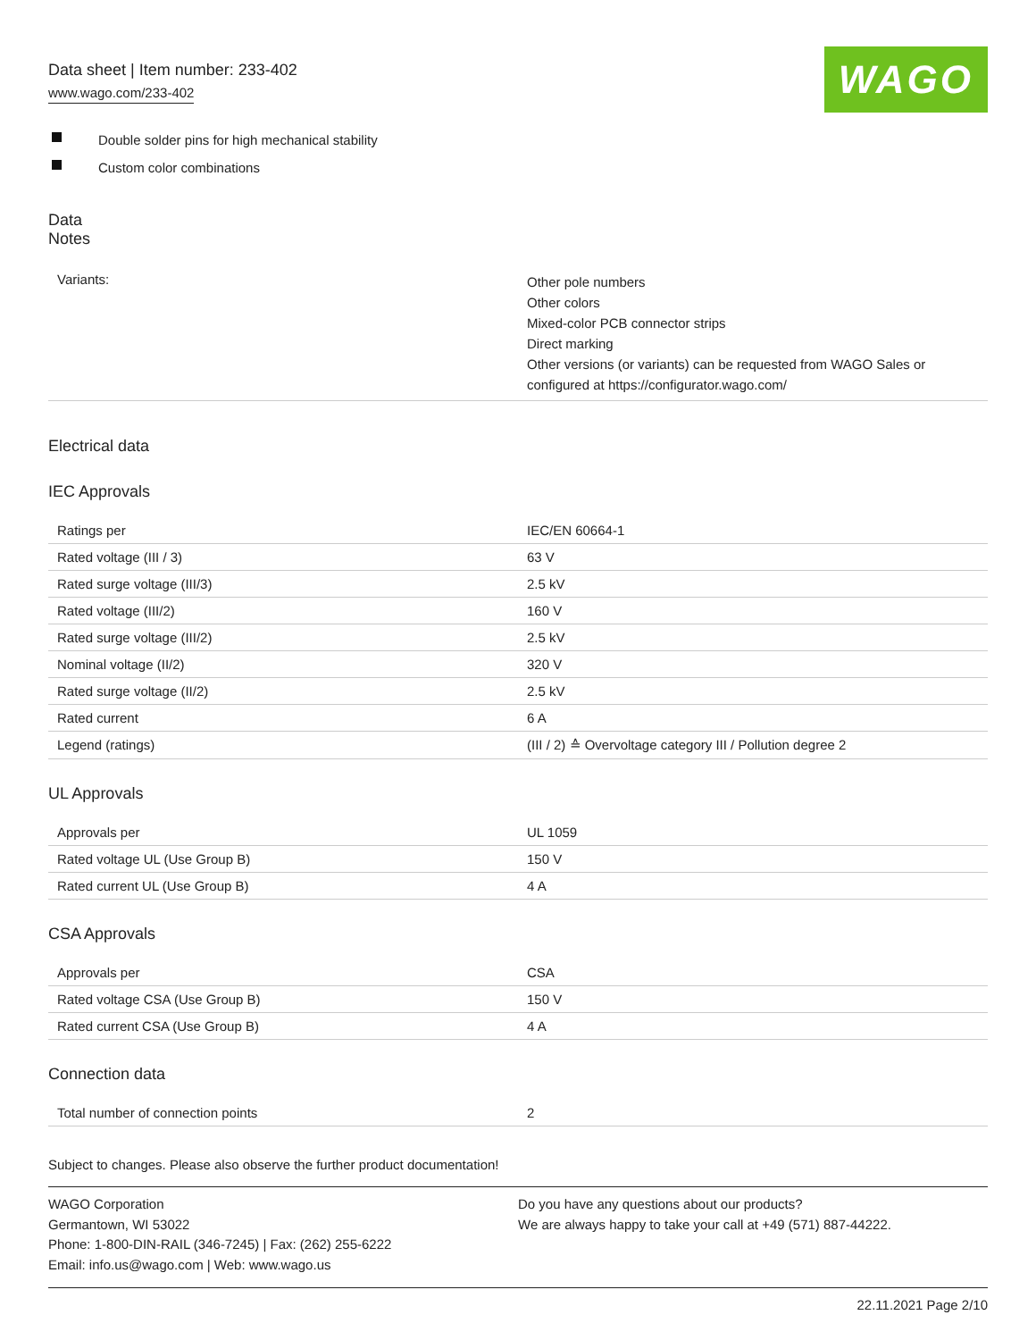Data sheet | Item number: 233-402
www.wago.com/233-402
WAGO
Double solder pins for high mechanical stability
Custom color combinations
Data
Notes
| Variants: | Other pole numbers Other colors Mixed-color PCB connector strips Direct marking Other versions (or variants) can be requested from WAGO Sales or configured at https://configurator.wago.com/ |
Electrical data
IEC Approvals
| Ratings per | IEC/EN 60664-1 |
| Rated voltage (III / 3) | 63 V |
| Rated surge voltage (III/3) | 2.5 kV |
| Rated voltage (III/2) | 160 V |
| Rated surge voltage (III/2) | 2.5 kV |
| Nominal voltage (II/2) | 320 V |
| Rated surge voltage (II/2) | 2.5 kV |
| Rated current | 6 A |
| Legend (ratings) | (III / 2) ≙ Overvoltage category III / Pollution degree 2 |
UL Approvals
| Approvals per | UL 1059 |
| Rated voltage UL (Use Group B) | 150 V |
| Rated current UL (Use Group B) | 4 A |
CSA Approvals
| Approvals per | CSA |
| Rated voltage CSA (Use Group B) | 150 V |
| Rated current CSA (Use Group B) | 4 A |
Connection data
| Total number of connection points | 2 |
Subject to changes. Please also observe the further product documentation!
WAGO Corporation
Germantown, WI 53022
Phone: 1-800-DIN-RAIL (346-7245) | Fax: (262) 255-6222
Email: info.us@wago.com | Web: www.wago.us
Do you have any questions about our products?
We are always happy to take your call at +49 (571) 887-44222.
22.11.2021 Page 2/10